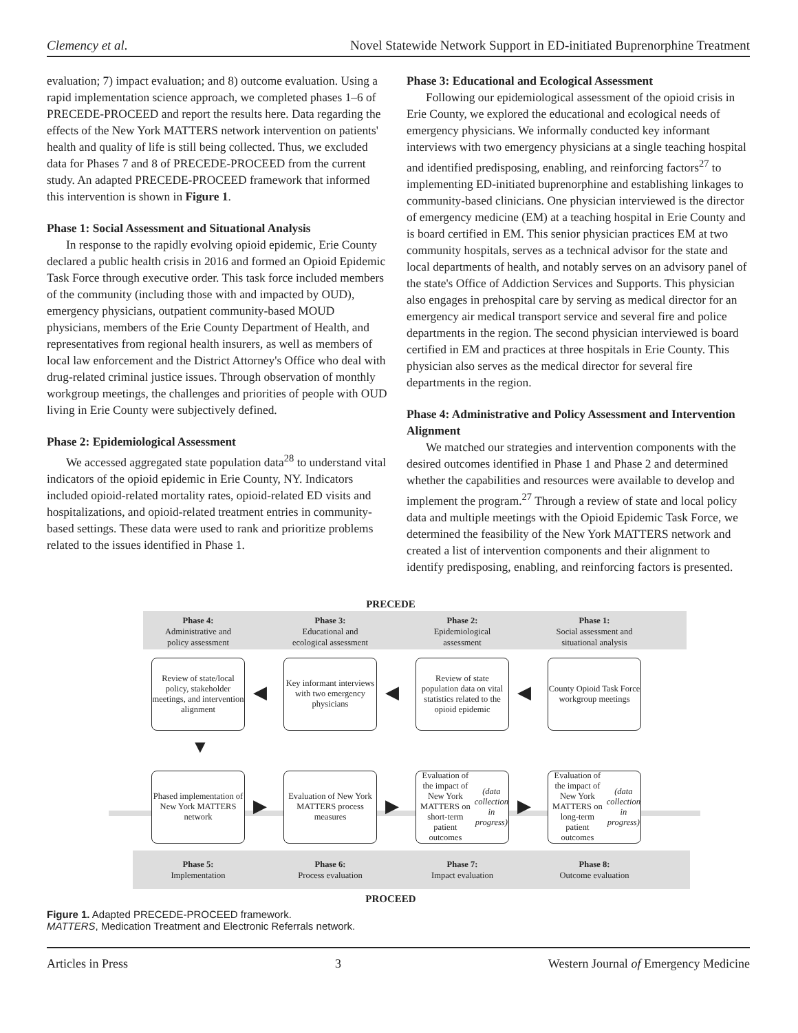Clemency et al. Novel Statewide Network Support in ED-initiated Buprenorphine Treatment
evaluation; 7) impact evaluation; and 8) outcome evaluation. Using a rapid implementation science approach, we completed phases 1–6 of PRECEDE-PROCEED and report the results here. Data regarding the effects of the New York MATTERS network intervention on patients' health and quality of life is still being collected. Thus, we excluded data for Phases 7 and 8 of PRECEDE-PROCEED from the current study. An adapted PRECEDE-PROCEED framework that informed this intervention is shown in Figure 1.
Phase 1: Social Assessment and Situational Analysis
In response to the rapidly evolving opioid epidemic, Erie County declared a public health crisis in 2016 and formed an Opioid Epidemic Task Force through executive order. This task force included members of the community (including those with and impacted by OUD), emergency physicians, outpatient community-based MOUD physicians, members of the Erie County Department of Health, and representatives from regional health insurers, as well as members of local law enforcement and the District Attorney's Office who deal with drug-related criminal justice issues. Through observation of monthly workgroup meetings, the challenges and priorities of people with OUD living in Erie County were subjectively defined.
Phase 2: Epidemiological Assessment
We accessed aggregated state population data<sup>28</sup> to understand vital indicators of the opioid epidemic in Erie County, NY. Indicators included opioid-related mortality rates, opioid-related ED visits and hospitalizations, and opioid-related treatment entries in community-based settings. These data were used to rank and prioritize problems related to the issues identified in Phase 1.
Phase 3: Educational and Ecological Assessment
Following our epidemiological assessment of the opioid crisis in Erie County, we explored the educational and ecological needs of emergency physicians. We informally conducted key informant interviews with two emergency physicians at a single teaching hospital and identified predisposing, enabling, and reinforcing factors<sup>27</sup> to implementing ED-initiated buprenorphine and establishing linkages to community-based clinicians. One physician interviewed is the director of emergency medicine (EM) at a teaching hospital in Erie County and is board certified in EM. This senior physician practices EM at two community hospitals, serves as a technical advisor for the state and local departments of health, and notably serves on an advisory panel of the state's Office of Addiction Services and Supports. This physician also engages in prehospital care by serving as medical director for an emergency air medical transport service and several fire and police departments in the region. The second physician interviewed is board certified in EM and practices at three hospitals in Erie County. This physician also serves as the medical director for several fire departments in the region.
Phase 4: Administrative and Policy Assessment and Intervention Alignment
We matched our strategies and intervention components with the desired outcomes identified in Phase 1 and Phase 2 and determined whether the capabilities and resources were available to develop and implement the program.<sup>27</sup> Through a review of state and local policy data and multiple meetings with the Opioid Epidemic Task Force, we determined the feasibility of the New York MATTERS network and created a list of intervention components and their alignment to identify predisposing, enabling, and reinforcing factors is presented.
PRECEDE
Phase 4:
Administrative and
policy assessment
Phase 3:
Educational and
ecological assessment
Phase 2:
Epidemiological
assessment
Phase 1:
Social assessment and
situational analysis
Review of state/local policy, stakeholder meetings, and intervention alignment
◀
Key informant interviews with two emergency physicians
◀
Review of state population data on vital statistics related to the opioid epidemic
◀
County Opioid Task Force workgroup meetings
▼
Phased implementation of New York MATTERS network
▶
Evaluation of New York MATTERS process measures
▶
Evaluation of the impact of New York MATTERS on short-term patient outcomes (data collection in progress)
▶
Evaluation of the impact of New York MATTERS on long-term patient outcomes (data collection in progress)
Phase 5:
Implementation
Phase 6:
Process evaluation
Phase 7:
Impact evaluation
Phase 8:
Outcome evaluation
PROCEED
Figure 1. Adapted PRECEDE-PROCEED framework.
MATTERS, Medication Treatment and Electronic Referrals network.
Articles in Press 3 Western Journal of Emergency Medicine